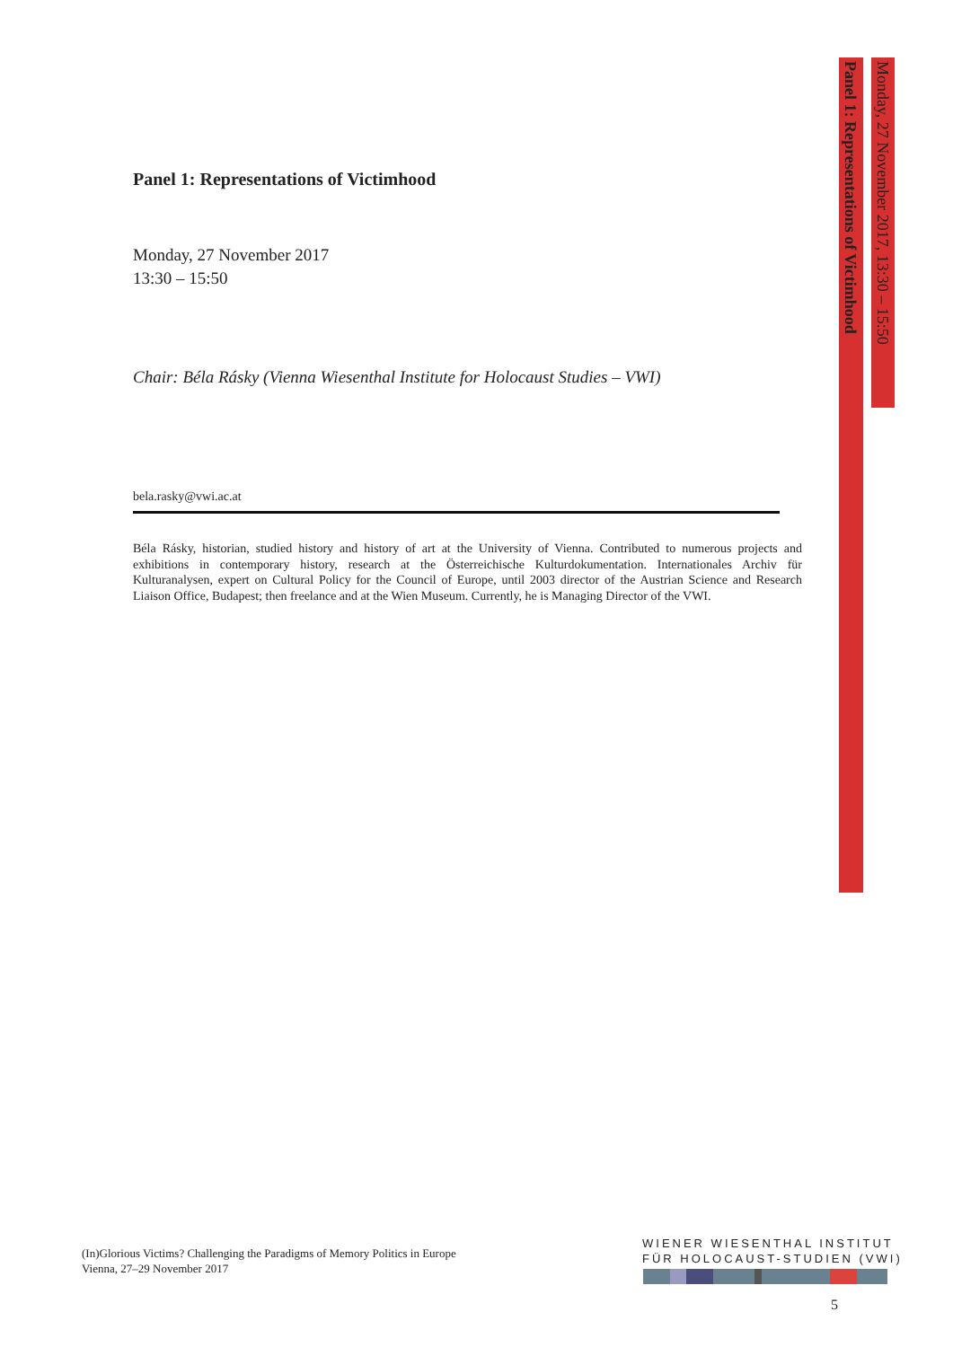Panel 1: Representations of Victimhood
Monday, 27 November 2017
13:30 – 15:50
Chair: Béla Rásky (Vienna Wiesenthal Institute for Holocaust Studies – VWI)
bela.rasky@vwi.ac.at
Béla Rásky, historian, studied history and history of art at the University of Vienna. Contributed to numerous projects and exhibitions in contemporary history, research at the Österreichische Kulturdokumentation. Internationales Archiv für Kulturanalysen, expert on Cultural Policy for the Council of Europe, until 2003 director of the Austrian Science and Research Liaison Office, Budapest; then freelance and at the Wien Museum. Currently, he is Managing Director of the VWI.
Panel 1: Representations of Victimhood
Monday, 27 November 2017, 13:30 – 15:50
(In)Glorious Victims? Challenging the Paradigms of Memory Politics in Europe
Vienna, 27–29 November 2017
WIENER WIESENTHAL INSTITUT
FÜR HOLOCAUST-STUDIEN (VWI)
5